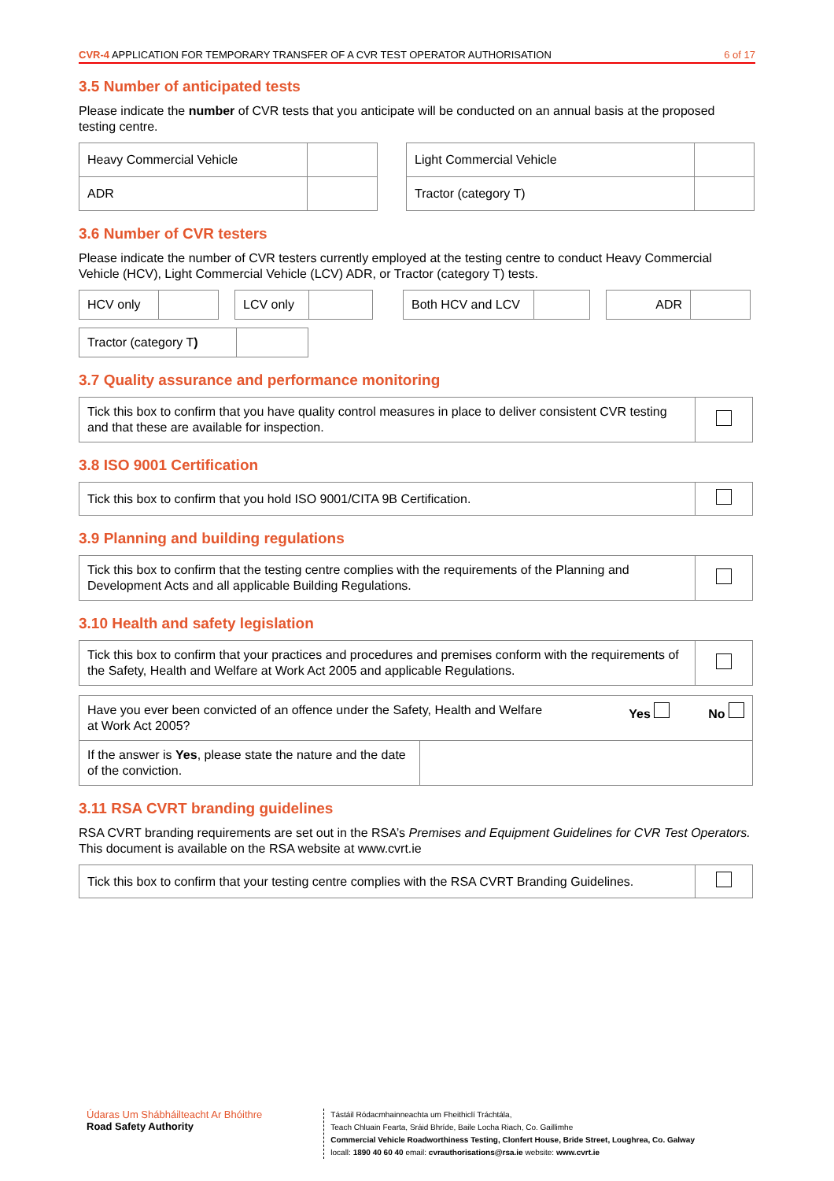CVR-4 APPLICATION FOR TEMPORARY TRANSFER OF A CVR TEST OPERATOR AUTHORISATION 6 of 17
3.5 Number of anticipated tests
Please indicate the number of CVR tests that you anticipate will be conducted on an annual basis at the proposed testing centre.
| Heavy Commercial Vehicle | |
| ADR | |
| Light Commercial Vehicle | |
| Tractor (category T) | |
3.6 Number of CVR testers
Please indicate the number of CVR testers currently employed at the testing centre to conduct Heavy Commercial Vehicle (HCV), Light Commercial Vehicle (LCV) ADR, or Tractor (category T) tests.
| HCV only | |
| LCV only | |
| Both HCV and LCV | |
| ADR | |
| Tractor (category T ) | |
3.7 Quality assurance and performance monitoring
| Tick this box to confirm that you have quality control measures in place to deliver consistent CVR testing and that these are available for inspection. | |
3.8 ISO 9001 Certification
| Tick this box to confirm that you hold ISO 9001/CITA 9B Certification. | |
3.9 Planning and building regulations
| Tick this box to confirm that the testing centre complies with the requirements of the Planning and Development Acts and all applicable Building Regulations. | |
3.10 Health and safety legislation
| Tick this box to confirm that your practices and procedures and premises conform with the requirements of the Safety, Health and Welfare at Work Act 2005 and applicable Regulations. | |
| Have you ever been convicted of an offence under the Safety, Health and Welfare at Work Act 2005? Yes No | |
| If the answer is Yes , please state the nature and the date of the conviction. | |
3.11 RSA CVRT branding guidelines
RSA CVRT branding requirements are set out in the RSA’s Premises and Equipment Guidelines for CVR Test Operators. This document is available on the RSA website at www.cvrt.ie
| Tick this box to confirm that your testing centre complies with the RSA CVRT Branding Guidelines. | |
Údaras Um Shábháilteacht Ar Bhóithre
Road Safety Authority
Tástáil Ródacmhainneachta um Fheithiclí Tráchtála,
Teach Chluain Fearta, Sráid Bhríde, Baile Locha Riach, Co. Gaillimhe
Commercial Vehicle Roadworthiness Testing, Clonfert House, Bride Street, Loughrea, Co. Galway
locall: 1890 40 60 40 email: cvrauthorisations@rsa.ie website: www.cvrt.ie